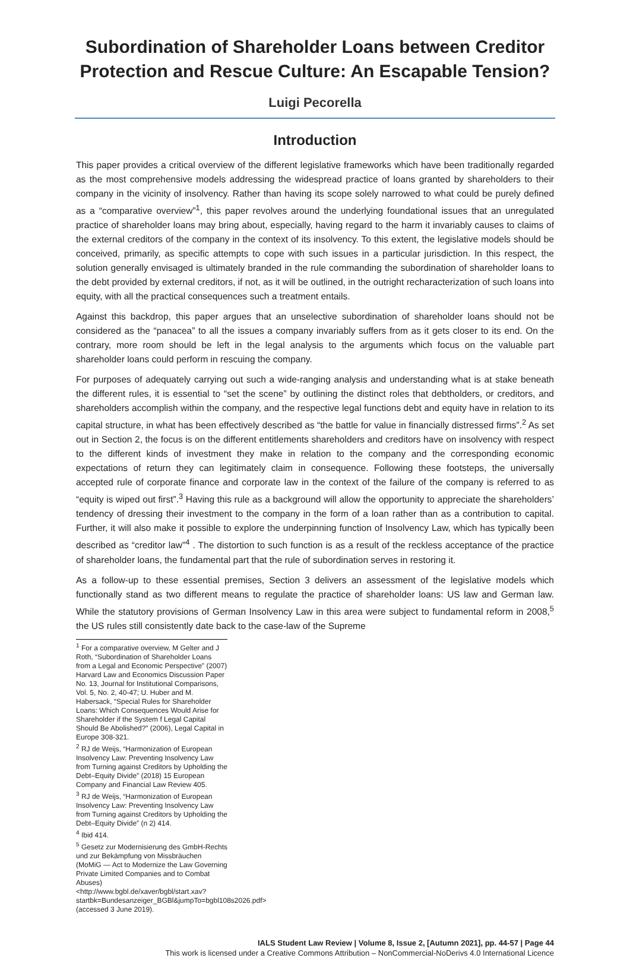Subordination of Shareholder Loans between Creditor Protection and Rescue Culture: An Escapable Tension?
Luigi Pecorella
Introduction
This paper provides a critical overview of the different legislative frameworks which have been traditionally regarded as the most comprehensive models addressing the widespread practice of loans granted by shareholders to their company in the vicinity of insolvency. Rather than having its scope solely narrowed to what could be purely defined as a “comparative overview”<sup>1</sup>, this paper revolves around the underlying foundational issues that an unregulated practice of shareholder loans may bring about, especially, having regard to the harm it invariably causes to claims of the external creditors of the company in the context of its insolvency. To this extent, the legislative models should be conceived, primarily, as specific attempts to cope with such issues in a particular jurisdiction. In this respect, the solution generally envisaged is ultimately branded in the rule commanding the subordination of shareholder loans to the debt provided by external creditors, if not, as it will be outlined, in the outright recharacterization of such loans into equity, with all the practical consequences such a treatment entails.
Against this backdrop, this paper argues that an unselective subordination of shareholder loans should not be considered as the “panacea” to all the issues a company invariably suffers from as it gets closer to its end. On the contrary, more room should be left in the legal analysis to the arguments which focus on the valuable part shareholder loans could perform in rescuing the company.
For purposes of adequately carrying out such a wide-ranging analysis and understanding what is at stake beneath the different rules, it is essential to “set the scene” by outlining the distinct roles that debtholders, or creditors, and shareholders accomplish within the company, and the respective legal functions debt and equity have in relation to its capital structure, in what has been effectively described as “the battle for value in financially distressed firms”.<sup>2</sup> As set out in Section 2, the focus is on the different entitlements shareholders and creditors have on insolvency with respect to the different kinds of investment they make in relation to the company and the corresponding economic expectations of return they can legitimately claim in consequence. Following these footsteps, the universally accepted rule of corporate finance and corporate law in the context of the failure of the company is referred to as “equity is wiped out first”.<sup>3</sup> Having this rule as a background will allow the opportunity to appreciate the shareholders’ tendency of dressing their investment to the company in the form of a loan rather than as a contribution to capital. Further, it will also make it possible to explore the underpinning function of Insolvency Law, which has typically been described as “creditor law”<sup>4</sup> . The distortion to such function is as a result of the reckless acceptance of the practice of shareholder loans, the fundamental part that the rule of subordination serves in restoring it.
As a follow-up to these essential premises, Section 3 delivers an assessment of the legislative models which functionally stand as two different means to regulate the practice of shareholder loans: US law and German law. While the statutory provisions of German Insolvency Law in this area were subject to fundamental reform in 2008,<sup>5</sup> the US rules still consistently date back to the case-law of the Supreme
<sup>1</sup> For a comparative overview, M Gelter and J Roth, “Subordination of Shareholder Loans from a Legal and Economic Perspective” (2007) Harvard Law and Economics Discussion Paper No. 13, Journal for Institutional Comparisons, Vol. 5, No. 2, 40-47; U. Huber and M. Habersack, “Special Rules for Shareholder Loans: Which Consequences Would Arise for Shareholder if the System f Legal Capital Should Be Abolished?” (2006), Legal Capital in Europe 308-321.
<sup>2</sup> RJ de Weijs, “Harmonization of European Insolvency Law: Preventing Insolvency Law from Turning against Creditors by Upholding the Debt–Equity Divide” (2018) 15 European Company and Financial Law Review 405.
<sup>3</sup> RJ de Weijs, “Harmonization of European Insolvency Law: Preventing Insolvency Law from Turning against Creditors by Upholding the Debt–Equity Divide” (n 2) 414.
<sup>4</sup> Ibid 414.
<sup>5</sup> Gesetz zur Modernisierung des GmbH-Rechts und zur Bekämpfung von Missbräuchen (MoMiG — Act to Modernize the Law Governing Private Limited Companies and to Combat Abuses) <http://www.bgbl.de/xaver/bgbl/start.xav?startbk=Bundesanzeiger_BGBl&jumpTo=bgbl108s2026.pdf> (accessed 3 June 2019).
IALS Student Law Review | Volume 8, Issue 2, [Autumn 2021], pp. 44-57 | Page 44
This work is licensed under a Creative Commons Attribution – NonCommercial-NoDerivs 4.0 International Licence